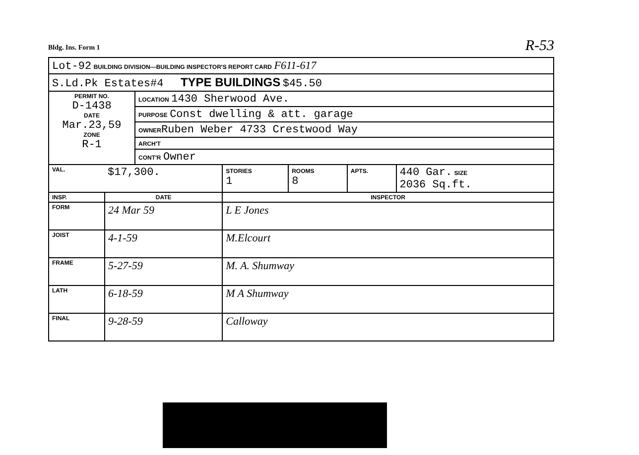Bldg. Ins. Form 1 R-53
| Lot-92 BUILDING DIVISION—BUILDING INSPECTOR'S REPORT CARD F611-617 | |
| S.Ld.Pk Estates#4 TYPE BUILDINGS $45.50 | |
| PERMIT NO. D-1438 DATE Mar.23,59 ZONE R-1 | / LOCATION 1430 Sherwood Ave. / / PURPOSE Const dwelling & att. garage / / OWNER Ruben Weber 4733 Crestwood Way / / ARCH'T / / CONT'R Owner / |
| VAL. | $17,300. | | STORIES 1 | ROOMS 8 | APTS. | 440 Gar. SIZE 2036 Sq.ft. |
| INSP. | DATE | INSPECTOR | | | | |
| FORM | 24 Mar 59 | L E Jones | | | | |
| JOIST | 4-1-59 | M.Elcourt | | | | |
| FRAME | 5-27-59 | M. A. Shumway | | | | |
| LATH | 6-18-59 | M A Shumway | | | | |
| FINAL | 9-28-59 | Calloway | | | | |